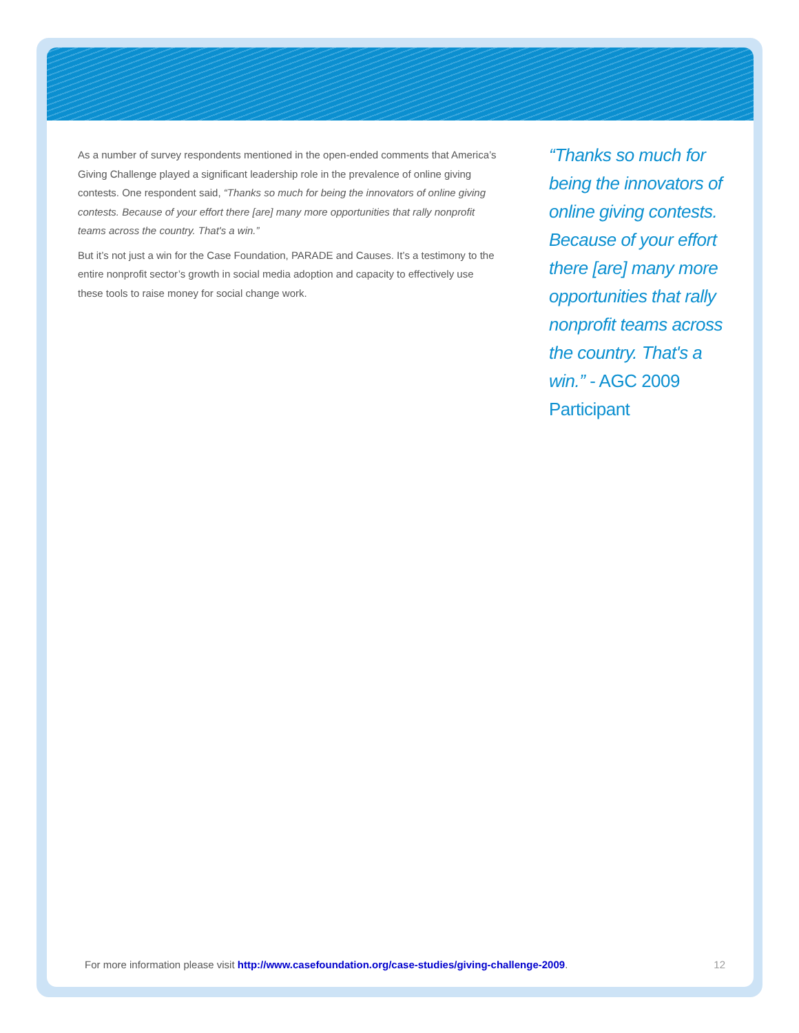As a number of survey respondents mentioned in the open-ended comments that America’s Giving Challenge played a significant leadership role in the prevalence of online giving contests. One respondent said, “Thanks so much for being the innovators of online giving contests. Because of your effort there [are] many more opportunities that rally nonprofit teams across the country. That's a win.”
But it’s not just a win for the Case Foundation, PARADE and Causes. It’s a testimony to the entire nonprofit sector’s growth in social media adoption and capacity to effectively use these tools to raise money for social change work.
“Thanks so much for being the innovators of online giving contests. Because of your effort there [are] many more opportunities that rally nonprofit teams across the country. That's a win.” - AGC 2009 Participant
For more information please visit http://www.casefoundation.org/case-studies/giving-challenge-2009. 12